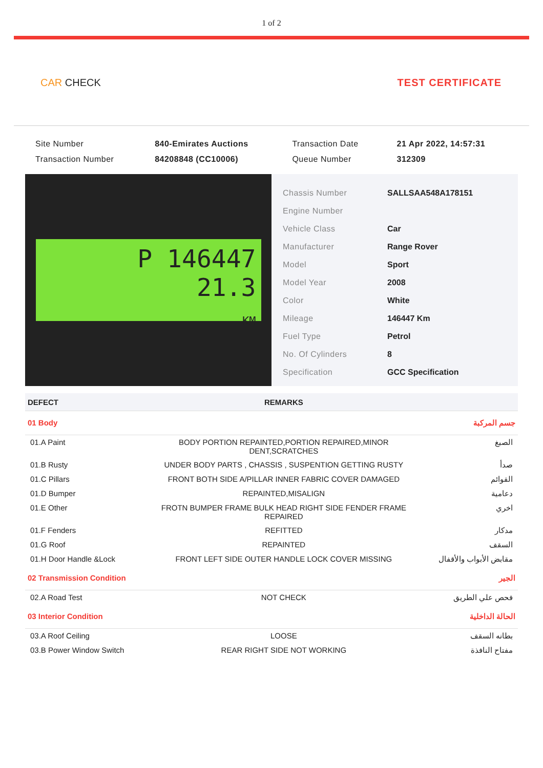1 of 2
CAR CHECK TEST CERTIFICATE
| Site Number | 840-Emirates Auctions | Transaction Date | 21 Apr 2022, 14:57:31 |
| Transaction Number | 84208848 (CC10006) | Queue Number | 312309 |
P 146447
21.3
KM
| Chassis Number | SALLSAA548A178151 |
| Engine Number | |
| Vehicle Class | Car |
| Manufacturer | Range Rover |
| Model | Sport |
| Model Year | 2008 |
| Color | White |
| Mileage | 146447 Km |
| Fuel Type | Petrol |
| No. Of Cylinders | 8 |
| Specification | GCC Specification |
| DEFECT | REMARKS | |
| --- | --- | --- |
| 01 Body | | جسم المركبة |
| 01.A Paint | BODY PORTION REPAINTED,PORTION REPAIRED,MINOR DENT,SCRATCHES | الصبغ |
| 01.B Rusty | UNDER BODY PARTS , CHASSIS , SUSPENTION GETTING RUSTY | صدأ |
| 01.C Pillars | FRONT BOTH SIDE A/PILLAR INNER FABRIC COVER DAMAGED | القوائم |
| 01.D Bumper | REPAINTED,MISALIGN | دعامية |
| 01.E Other | FROTN BUMPER FRAME BULK HEAD RIGHT SIDE FENDER FRAME REPAIRED | اخري |
| 01.F Fenders | REFITTED | مدكار |
| 01.G Roof | REPAINTED | السقف |
| 01.H Door Handle &Lock | FRONT LEFT SIDE OUTER HANDLE LOCK COVER MISSING | مقابض الأبواب والأقفال |
| 02 Transmission Condition | | الجير |
| 02.A Road Test | NOT CHECK | فحص علي الطريق |
| 03 Interior Condition | | الحالة الداخلية |
| 03.A Roof Ceiling | LOOSE | بطانه السقف |
| 03.B Power Window Switch | REAR RIGHT SIDE NOT WORKING | مفتاح النافذة |